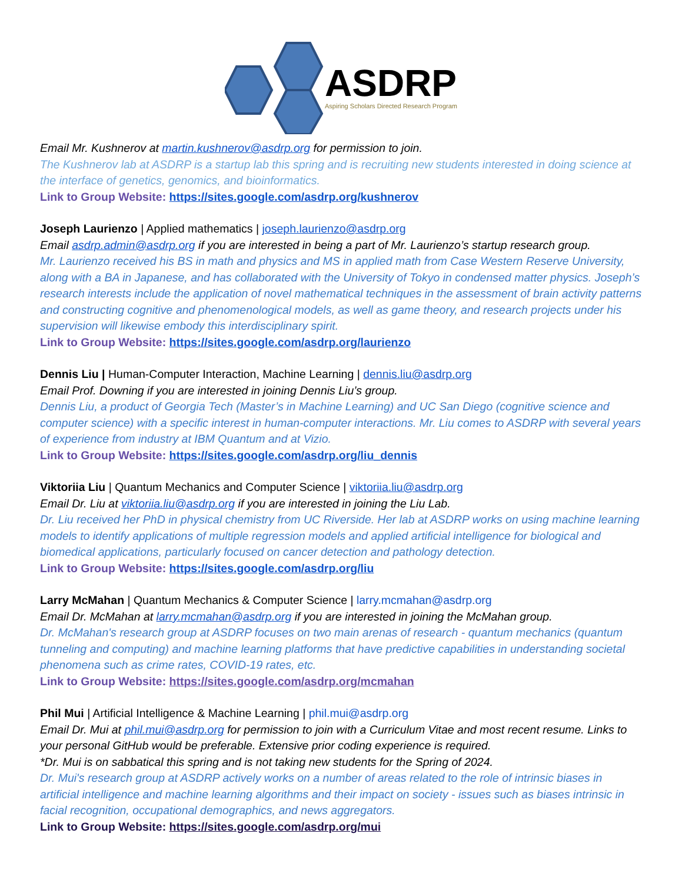ASDRP
Aspiring Scholars Directed Research Program
Email Mr. Kushnerov at martin.kushnerov@asdrp.org for permission to join.
The Kushnerov lab at ASDRP is a startup lab this spring and is recruiting new students interested in doing science at the interface of genetics, genomics, and bioinformatics.
Link to Group Website: https://sites.google.com/asdrp.org/kushnerov
Joseph Laurienzo | Applied mathematics | joseph.laurienzo@asdrp.org
Email asdrp.admin@asdrp.org if you are interested in being a part of Mr. Laurienzo’s startup research group.
Mr. Laurienzo received his BS in math and physics and MS in applied math from Case Western Reserve University, along with a BA in Japanese, and has collaborated with the University of Tokyo in condensed matter physics. Joseph’s research interests include the application of novel mathematical techniques in the assessment of brain activity patterns and constructing cognitive and phenomenological models, as well as game theory, and research projects under his supervision will likewise embody this interdisciplinary spirit.
Link to Group Website: https://sites.google.com/asdrp.org/laurienzo
Dennis Liu | Human-Computer Interaction, Machine Learning | dennis.liu@asdrp.org
Email Prof. Downing if you are interested in joining Dennis Liu’s group.
Dennis Liu, a product of Georgia Tech (Master’s in Machine Learning) and UC San Diego (cognitive science and computer science) with a specific interest in human-computer interactions. Mr. Liu comes to ASDRP with several years of experience from industry at IBM Quantum and at Vizio.
Link to Group Website: https://sites.google.com/asdrp.org/liu_dennis
Viktoriia Liu | Quantum Mechanics and Computer Science | viktoriia.liu@asdrp.org
Email Dr. Liu at viktoriia.liu@asdrp.org if you are interested in joining the Liu Lab.
Dr. Liu received her PhD in physical chemistry from UC Riverside. Her lab at ASDRP works on using machine learning models to identify applications of multiple regression models and applied artificial intelligence for biological and biomedical applications, particularly focused on cancer detection and pathology detection.
Link to Group Website: https://sites.google.com/asdrp.org/liu
Larry McMahan | Quantum Mechanics & Computer Science | larry.mcmahan@asdrp.org
Email Dr. McMahan at larry.mcmahan@asdrp.org if you are interested in joining the McMahan group.
Dr. McMahan's research group at ASDRP focuses on two main arenas of research - quantum mechanics (quantum tunneling and computing) and machine learning platforms that have predictive capabilities in understanding societal phenomena such as crime rates, COVID-19 rates, etc.
Link to Group Website: https://sites.google.com/asdrp.org/mcmahan
Phil Mui | Artificial Intelligence & Machine Learning | phil.mui@asdrp.org
Email Dr. Mui at phil.mui@asdrp.org for permission to join with a Curriculum Vitae and most recent resume. Links to your personal GitHub would be preferable. Extensive prior coding experience is required.
*Dr. Mui is on sabbatical this spring and is not taking new students for the Spring of 2024.
Dr. Mui's research group at ASDRP actively works on a number of areas related to the role of intrinsic biases in artificial intelligence and machine learning algorithms and their impact on society - issues such as biases intrinsic in facial recognition, occupational demographics, and news aggregators.
Link to Group Website: https://sites.google.com/asdrp.org/mui